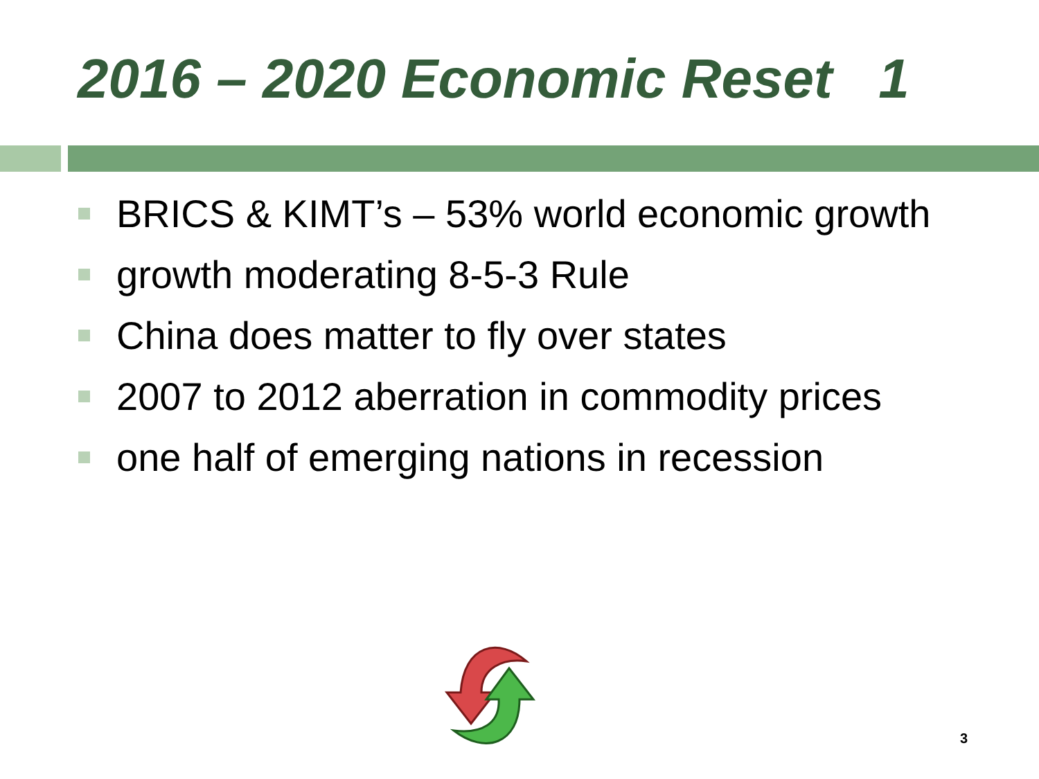2016 – 2020 Economic Reset 1
BRICS & KIMT’s – 53% world economic growth
growth moderating 8-5-3 Rule
China does matter to fly over states
2007 to 2012 aberration in commodity prices
one half of emerging nations in recession
3